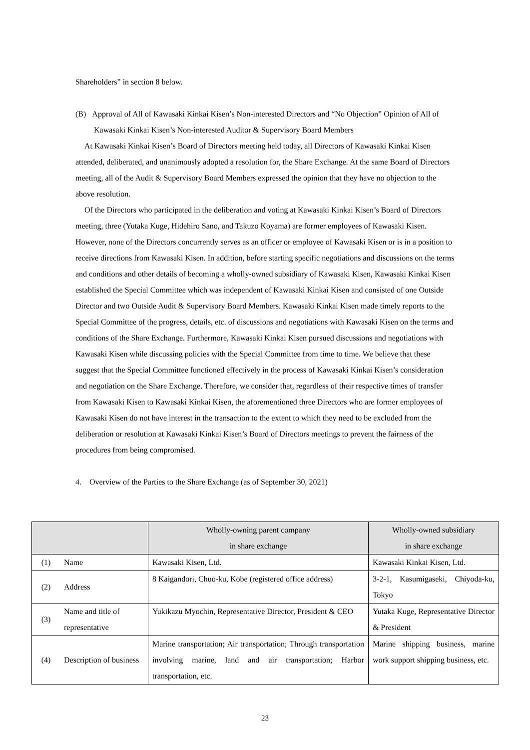Shareholders” in section 8 below.
(B) Approval of All of Kawasaki Kinkai Kisen’s Non-interested Directors and “No Objection” Opinion of All of Kawasaki Kinkai Kisen’s Non-interested Auditor & Supervisory Board Members
At Kawasaki Kinkai Kisen’s Board of Directors meeting held today, all Directors of Kawasaki Kinkai Kisen attended, deliberated, and unanimously adopted a resolution for, the Share Exchange. At the same Board of Directors meeting, all of the Audit & Supervisory Board Members expressed the opinion that they have no objection to the above resolution.
Of the Directors who participated in the deliberation and voting at Kawasaki Kinkai Kisen’s Board of Directors meeting, three (Yutaka Kuge, Hidehiro Sano, and Takuzo Koyama) are former employees of Kawasaki Kisen. However, none of the Directors concurrently serves as an officer or employee of Kawasaki Kisen or is in a position to receive directions from Kawasaki Kisen. In addition, before starting specific negotiations and discussions on the terms and conditions and other details of becoming a wholly-owned subsidiary of Kawasaki Kisen, Kawasaki Kinkai Kisen established the Special Committee which was independent of Kawasaki Kinkai Kisen and consisted of one Outside Director and two Outside Audit & Supervisory Board Members. Kawasaki Kinkai Kisen made timely reports to the Special Committee of the progress, details, etc. of discussions and negotiations with Kawasaki Kisen on the terms and conditions of the Share Exchange. Furthermore, Kawasaki Kinkai Kisen pursued discussions and negotiations with Kawasaki Kisen while discussing policies with the Special Committee from time to time. We believe that these suggest that the Special Committee functioned effectively in the process of Kawasaki Kinkai Kisen’s consideration and negotiation on the Share Exchange. Therefore, we consider that, regardless of their respective times of transfer from Kawasaki Kisen to Kawasaki Kinkai Kisen, the aforementioned three Directors who are former employees of Kawasaki Kisen do not have interest in the transaction to the extent to which they need to be excluded from the deliberation or resolution at Kawasaki Kinkai Kisen’s Board of Directors meetings to prevent the fairness of the procedures from being compromised.
4. Overview of the Parties to the Share Exchange (as of September 30, 2021)
| | | Wholly-owning parent company in share exchange | Wholly-owned subsidiary in share exchange |
| --- | --- | --- | --- |
| (1) | Name | Kawasaki Kisen, Ltd. | Kawasaki Kinkai Kisen, Ltd. |
| (2) | Address | 8 Kaigandori, Chuo-ku, Kobe (registered office address) | 3-2-1, Kasumigaseki, Chiyoda-ku, Tokyo |
| (3) | Name and title of representative | Yukikazu Myochin, Representative Director, President & CEO | Yutaka Kuge, Representative Director & President |
| (4) | Description of business | Marine transportation; Air transportation; Through transportation involving marine, land and air transportation; Harbor transportation, etc. | Marine shipping business, marine work support shipping business, etc. |
23